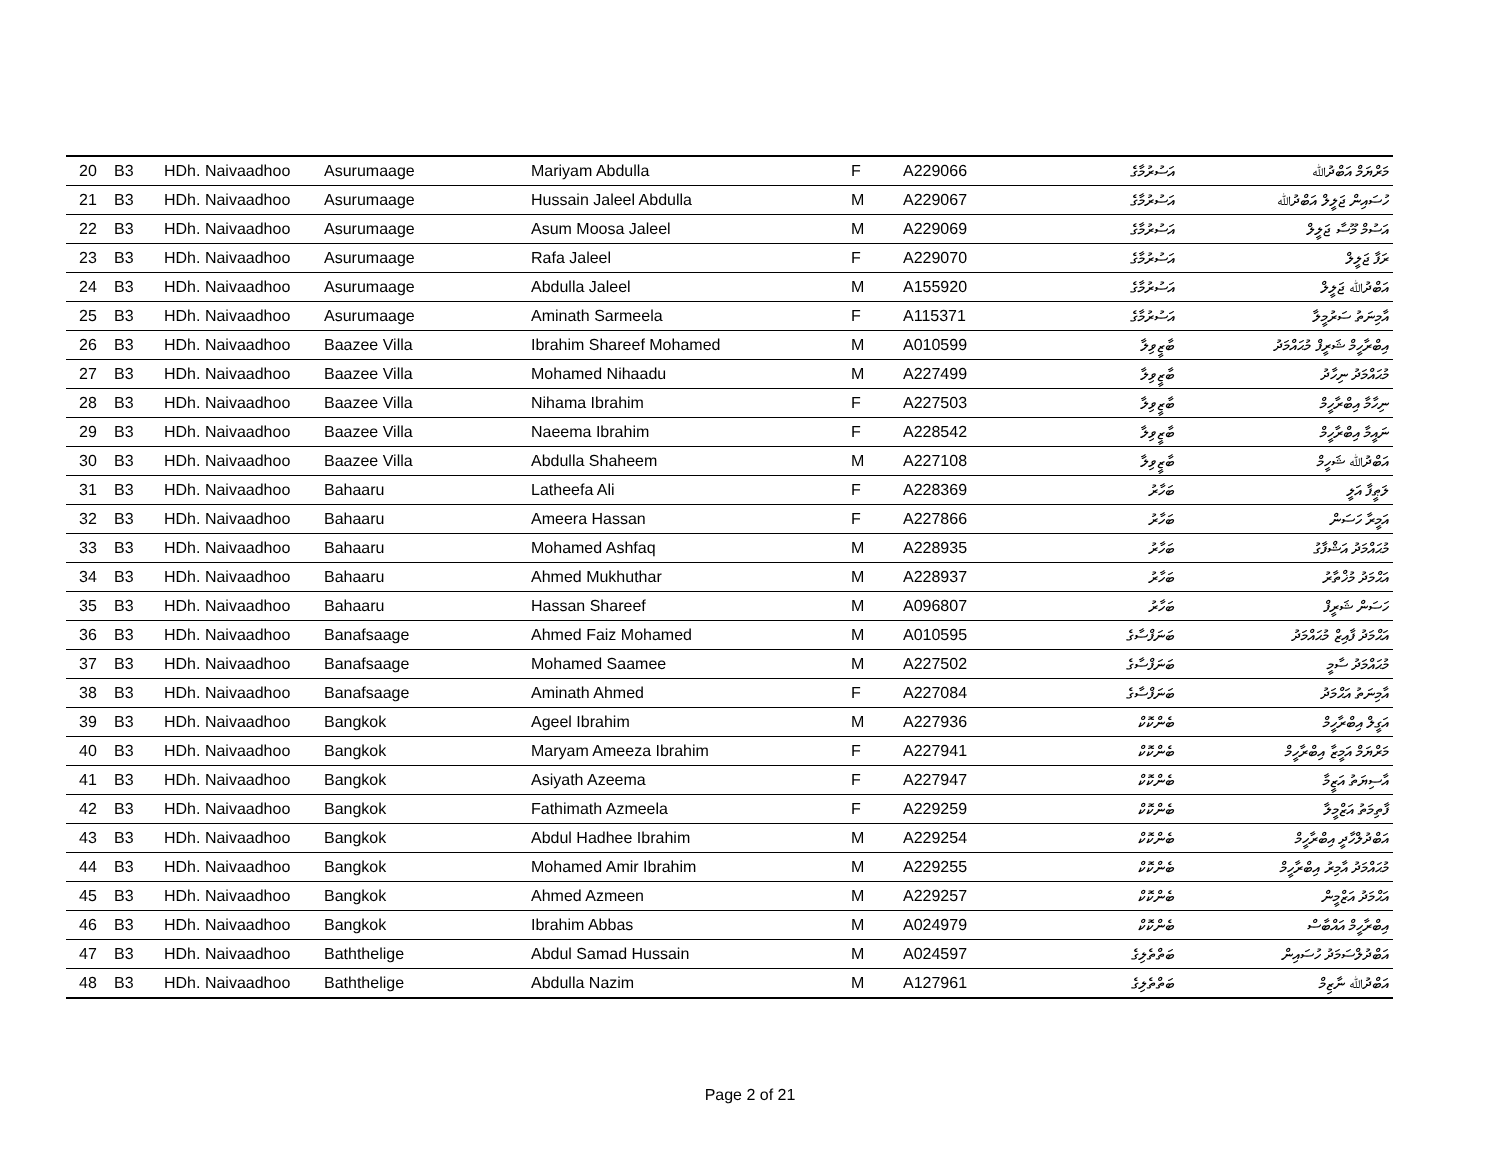| 20 | B3 | HDh. Naivaadhoo | Asurumaage | Mariyam Abdulla | F | A229066 | އަސުރުމާގެ | މަރްޔަމް އަބްދުﷲ |
| 21 | B3 | HDh. Naivaadhoo | Asurumaage | Hussain Jaleel Abdulla | M | A229067 | އަސުރުމާގެ | ހުސައިން ޖަލީލް އަބްދުﷲ |
| 22 | B3 | HDh. Naivaadhoo | Asurumaage | Asum Moosa Jaleel | M | A229069 | އަސުރުމާގެ | އަސުމް މޫސާ ޖަލީލް |
| 23 | B3 | HDh. Naivaadhoo | Asurumaage | Rafa Jaleel | F | A229070 | އަސުރުމާގެ | ރަފާ ޖަލީލް |
| 24 | B3 | HDh. Naivaadhoo | Asurumaage | Abdulla Jaleel | M | A155920 | އަސުރުމާގެ | އަބްދުﷲ ޖަލީލް |
| 25 | B3 | HDh. Naivaadhoo | Asurumaage | Aminath Sarmeela | F | A115371 | އަސުރުމާގެ | އާމިނަތު ސަރުމީލާ |
| 26 | B3 | HDh. Naivaadhoo | Baazee Villa | Ibrahim Shareef Mohamed | M | A010599 | ބާޒީވިލާ | އިބްރާހީމް ޝަރީފް މުޙައްމަދު |
| 27 | B3 | HDh. Naivaadhoo | Baazee Villa | Mohamed Nihaadu | M | A227499 | ބާޒީވިލާ | މުޙައްމަދު ނިހާދު |
| 28 | B3 | HDh. Naivaadhoo | Baazee Villa | Nihama Ibrahim | F | A227503 | ބާޒީވިލާ | ނިހާމާ އިބްރާހީމް |
| 29 | B3 | HDh. Naivaadhoo | Baazee Villa | Naeema Ibrahim | F | A228542 | ބާޒީވިލާ | ނައީމާ އިބްރާހީމް |
| 30 | B3 | HDh. Naivaadhoo | Baazee Villa | Abdulla Shaheem | M | A227108 | ބާޒީވިލާ | އަބްދުﷲ ޝަހީމް |
| 31 | B3 | HDh. Naivaadhoo | Bahaaru | Latheefa Ali | F | A228369 | ބަހާރު | ލަޠީފާ އަލީ |
| 32 | B3 | HDh. Naivaadhoo | Bahaaru | Ameera Hassan | F | A227866 | ބަހާރު | އަމީރާ ހަސަން |
| 33 | B3 | HDh. Naivaadhoo | Bahaaru | Mohamed Ashfaq | M | A228935 | ބަހާރު | މުޙައްމަދު އަޝްފާގު |
| 34 | B3 | HDh. Naivaadhoo | Bahaaru | Ahmed Mukhuthar | M | A228937 | ބަހާރު | އަޙްމަދު މުޚްތާރު |
| 35 | B3 | HDh. Naivaadhoo | Bahaaru | Hassan Shareef | M | A096807 | ބަހާރު | ހަސަން ޝަރީފް |
| 36 | B3 | HDh. Naivaadhoo | Banafsaage | Ahmed Faiz Mohamed | M | A010595 | ބަނަފްސާގެ | އަޙްމަދު ފާއިޒް މުޙައްމަދު |
| 37 | B3 | HDh. Naivaadhoo | Banafsaage | Mohamed Saamee | M | A227502 | ބަނަފްސާގެ | މުޙައްމަދު ސާމީ |
| 38 | B3 | HDh. Naivaadhoo | Banafsaage | Aminath Ahmed | F | A227084 | ބަނަފްސާގެ | އާމިނަތު އަޙްމަދު |
| 39 | B3 | HDh. Naivaadhoo | Bangkok | Ageel Ibrahim | M | A227936 | ބެންކޮކް | އަގީލް އިބްރާހީމް |
| 40 | B3 | HDh. Naivaadhoo | Bangkok | Maryam Ameeza Ibrahim | F | A227941 | ބެންކޮކް | މަރްޔަމް އަމީޒާ އިބްރާހީމް |
| 41 | B3 | HDh. Naivaadhoo | Bangkok | Asiyath Azeema | F | A227947 | ބެންކޮކް | އާސިޔަތު އަޒީމާ |
| 42 | B3 | HDh. Naivaadhoo | Bangkok | Fathimath Azmeela | F | A229259 | ބެންކޮކް | ފާތިމަތު އަޒްމީލާ |
| 43 | B3 | HDh. Naivaadhoo | Bangkok | Abdul Hadhee Ibrahim | M | A229254 | ބެންކޮކް | އަބްދުލްހާދީ އިބްރާހީމް |
| 44 | B3 | HDh. Naivaadhoo | Bangkok | Mohamed Amir Ibrahim | M | A229255 | ބެންކޮކް | މުޙައްމަދު އާމިރު އިބްރާހީމް |
| 45 | B3 | HDh. Naivaadhoo | Bangkok | Ahmed Azmeen | M | A229257 | ބެންކޮކް | އަޙްމަދު އަޒްމީން |
| 46 | B3 | HDh. Naivaadhoo | Bangkok | Ibrahim Abbas | M | A024979 | ބެންކޮކް | އިބްރާހީމް އައްބާސް |
| 47 | B3 | HDh. Naivaadhoo | Baththelige | Abdul Samad Hussain | M | A024597 | ބަތްތެލިގެ | އަބްދުލްސަމަދު ހުސައިން |
| 48 | B3 | HDh. Naivaadhoo | Baththelige | Abdulla Nazim | M | A127961 | ބަތްތެލިގެ | އަބްދުﷲ ނާޒިމް |
Page 2 of 21